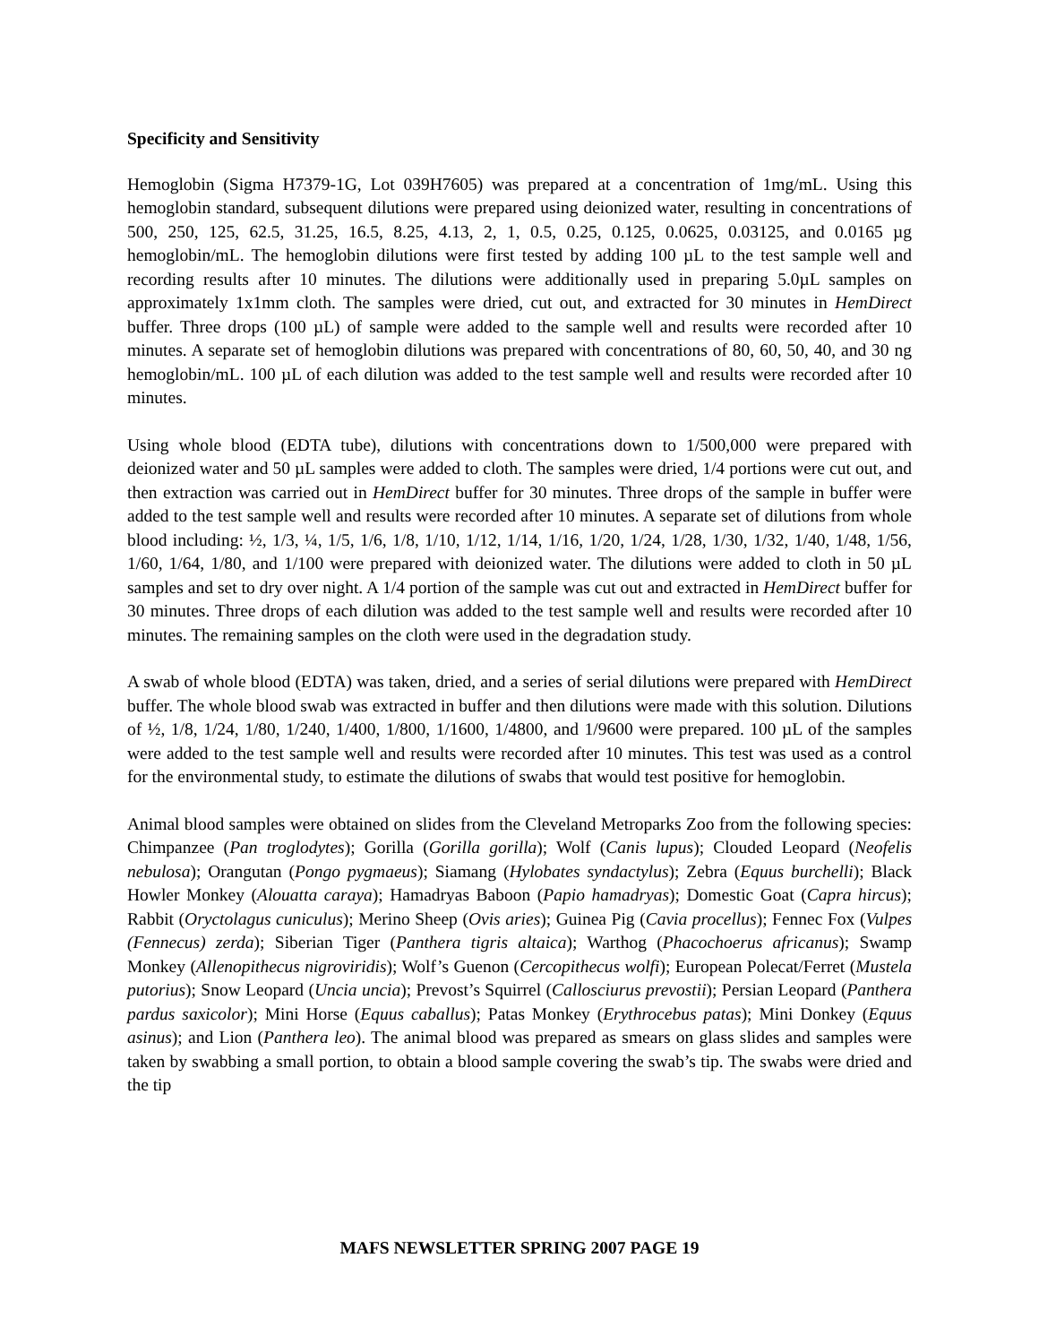Specificity and Sensitivity
Hemoglobin (Sigma H7379-1G, Lot 039H7605) was prepared at a concentration of 1mg/mL. Using this hemoglobin standard, subsequent dilutions were prepared using deionized water, resulting in concentrations of 500, 250, 125, 62.5, 31.25, 16.5, 8.25, 4.13, 2, 1, 0.5, 0.25, 0.125, 0.0625, 0.03125, and 0.0165 µg hemoglobin/mL. The hemoglobin dilutions were first tested by adding 100 µL to the test sample well and recording results after 10 minutes. The dilutions were additionally used in preparing 5.0µL samples on approximately 1x1mm cloth. The samples were dried, cut out, and extracted for 30 minutes in HemDirect buffer. Three drops (100 µL) of sample were added to the sample well and results were recorded after 10 minutes. A separate set of hemoglobin dilutions was prepared with concentrations of 80, 60, 50, 40, and 30 ng hemoglobin/mL. 100 µL of each dilution was added to the test sample well and results were recorded after 10 minutes.
Using whole blood (EDTA tube), dilutions with concentrations down to 1/500,000 were prepared with deionized water and 50 µL samples were added to cloth. The samples were dried, 1/4 portions were cut out, and then extraction was carried out in HemDirect buffer for 30 minutes. Three drops of the sample in buffer were added to the test sample well and results were recorded after 10 minutes. A separate set of dilutions from whole blood including: ½, 1/3, ¼, 1/5, 1/6, 1/8, 1/10, 1/12, 1/14, 1/16, 1/20, 1/24, 1/28, 1/30, 1/32, 1/40, 1/48, 1/56, 1/60, 1/64, 1/80, and 1/100 were prepared with deionized water. The dilutions were added to cloth in 50 µL samples and set to dry over night. A 1/4 portion of the sample was cut out and extracted in HemDirect buffer for 30 minutes. Three drops of each dilution was added to the test sample well and results were recorded after 10 minutes. The remaining samples on the cloth were used in the degradation study.
A swab of whole blood (EDTA) was taken, dried, and a series of serial dilutions were prepared with HemDirect buffer. The whole blood swab was extracted in buffer and then dilutions were made with this solution. Dilutions of ½, 1/8, 1/24, 1/80, 1/240, 1/400, 1/800, 1/1600, 1/4800, and 1/9600 were prepared. 100 µL of the samples were added to the test sample well and results were recorded after 10 minutes. This test was used as a control for the environmental study, to estimate the dilutions of swabs that would test positive for hemoglobin.
Animal blood samples were obtained on slides from the Cleveland Metroparks Zoo from the following species: Chimpanzee (Pan troglodytes); Gorilla (Gorilla gorilla); Wolf (Canis lupus); Clouded Leopard (Neofelis nebulosa); Orangutan (Pongo pygmaeus); Siamang (Hylobates syndactylus); Zebra (Equus burchelli); Black Howler Monkey (Alouatta caraya); Hamadryas Baboon (Papio hamadryas); Domestic Goat (Capra hircus); Rabbit (Oryctolagus cuniculus); Merino Sheep (Ovis aries); Guinea Pig (Cavia procellus); Fennec Fox (Vulpes (Fennecus) zerda); Siberian Tiger (Panthera tigris altaica); Warthog (Phacochoerus africanus); Swamp Monkey (Allenopithecus nigroviridis); Wolf’s Guenon (Cercopithecus wolfi); European Polecat/Ferret (Mustela putorius); Snow Leopard (Uncia uncia); Prevost’s Squirrel (Callosciurus prevostii); Persian Leopard (Panthera pardus saxicolor); Mini Horse (Equus caballus); Patas Monkey (Erythrocebus patas); Mini Donkey (Equus asinus); and Lion (Panthera leo). The animal blood was prepared as smears on glass slides and samples were taken by swabbing a small portion, to obtain a blood sample covering the swab’s tip. The swabs were dried and the tip
MAFS NEWSLETTER SPRING 2007 PAGE 19